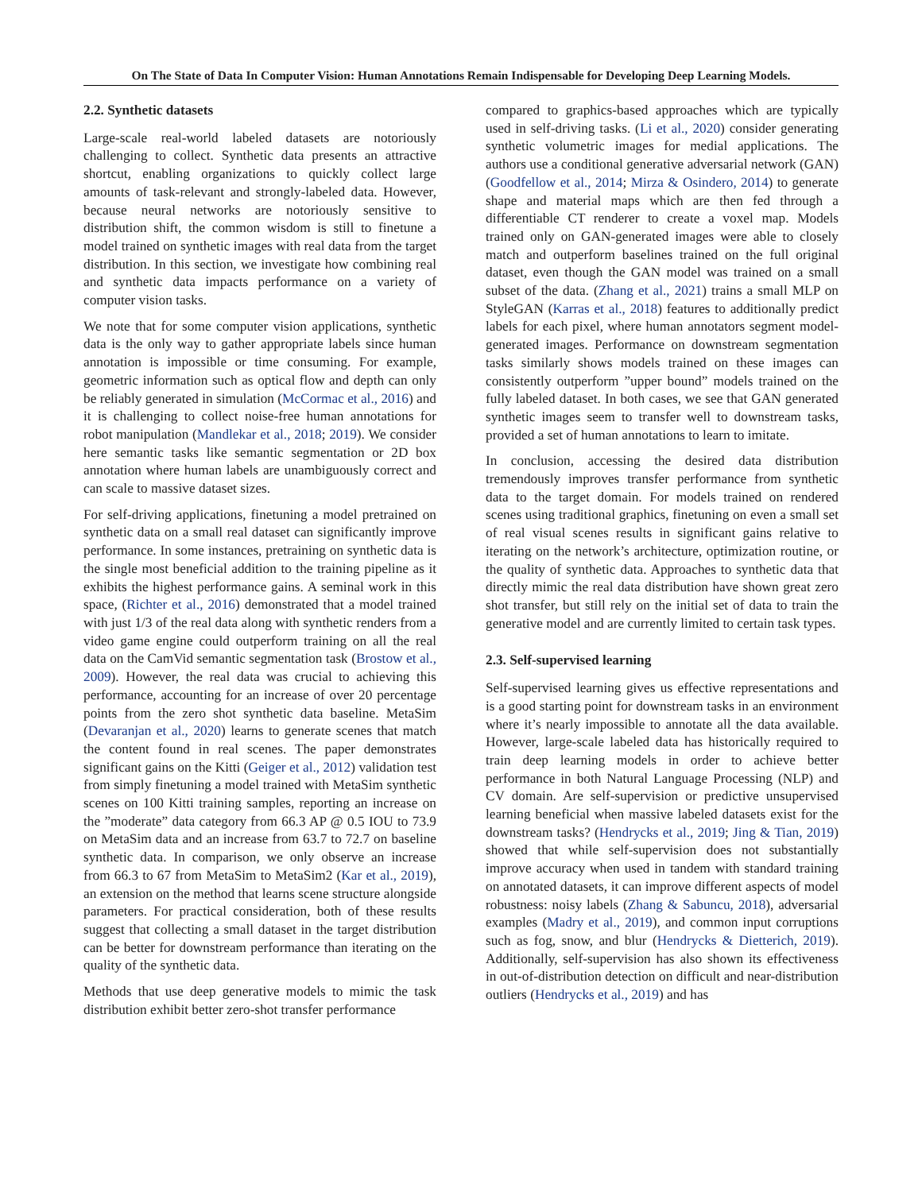On The State of Data In Computer Vision: Human Annotations Remain Indispensable for Developing Deep Learning Models.
2.2. Synthetic datasets
Large-scale real-world labeled datasets are notoriously challenging to collect. Synthetic data presents an attractive shortcut, enabling organizations to quickly collect large amounts of task-relevant and strongly-labeled data. However, because neural networks are notoriously sensitive to distribution shift, the common wisdom is still to finetune a model trained on synthetic images with real data from the target distribution. In this section, we investigate how combining real and synthetic data impacts performance on a variety of computer vision tasks.
We note that for some computer vision applications, synthetic data is the only way to gather appropriate labels since human annotation is impossible or time consuming. For example, geometric information such as optical flow and depth can only be reliably generated in simulation (McCormac et al., 2016) and it is challenging to collect noise-free human annotations for robot manipulation (Mandlekar et al., 2018; 2019). We consider here semantic tasks like semantic segmentation or 2D box annotation where human labels are unambiguously correct and can scale to massive dataset sizes.
For self-driving applications, finetuning a model pretrained on synthetic data on a small real dataset can significantly improve performance. In some instances, pretraining on synthetic data is the single most beneficial addition to the training pipeline as it exhibits the highest performance gains. A seminal work in this space, (Richter et al., 2016) demonstrated that a model trained with just 1/3 of the real data along with synthetic renders from a video game engine could outperform training on all the real data on the CamVid semantic segmentation task (Brostow et al., 2009). However, the real data was crucial to achieving this performance, accounting for an increase of over 20 percentage points from the zero shot synthetic data baseline. MetaSim (Devaranjan et al., 2020) learns to generate scenes that match the content found in real scenes. The paper demonstrates significant gains on the Kitti (Geiger et al., 2012) validation test from simply finetuning a model trained with MetaSim synthetic scenes on 100 Kitti training samples, reporting an increase on the ”moderate” data category from 66.3 AP @ 0.5 IOU to 73.9 on MetaSim data and an increase from 63.7 to 72.7 on baseline synthetic data. In comparison, we only observe an increase from 66.3 to 67 from MetaSim to MetaSim2 (Kar et al., 2019), an extension on the method that learns scene structure alongside parameters. For practical consideration, both of these results suggest that collecting a small dataset in the target distribution can be better for downstream performance than iterating on the quality of the synthetic data.
Methods that use deep generative models to mimic the task distribution exhibit better zero-shot transfer performance
compared to graphics-based approaches which are typically used in self-driving tasks. (Li et al., 2020) consider generating synthetic volumetric images for medial applications. The authors use a conditional generative adversarial network (GAN) (Goodfellow et al., 2014; Mirza & Osindero, 2014) to generate shape and material maps which are then fed through a differentiable CT renderer to create a voxel map. Models trained only on GAN-generated images were able to closely match and outperform baselines trained on the full original dataset, even though the GAN model was trained on a small subset of the data. (Zhang et al., 2021) trains a small MLP on StyleGAN (Karras et al., 2018) features to additionally predict labels for each pixel, where human annotators segment model-generated images. Performance on downstream segmentation tasks similarly shows models trained on these images can consistently outperform ”upper bound” models trained on the fully labeled dataset. In both cases, we see that GAN generated synthetic images seem to transfer well to downstream tasks, provided a set of human annotations to learn to imitate.
In conclusion, accessing the desired data distribution tremendously improves transfer performance from synthetic data to the target domain. For models trained on rendered scenes using traditional graphics, finetuning on even a small set of real visual scenes results in significant gains relative to iterating on the network’s architecture, optimization routine, or the quality of synthetic data. Approaches to synthetic data that directly mimic the real data distribution have shown great zero shot transfer, but still rely on the initial set of data to train the generative model and are currently limited to certain task types.
2.3. Self-supervised learning
Self-supervised learning gives us effective representations and is a good starting point for downstream tasks in an environment where it’s nearly impossible to annotate all the data available. However, large-scale labeled data has historically required to train deep learning models in order to achieve better performance in both Natural Language Processing (NLP) and CV domain. Are self-supervision or predictive unsupervised learning beneficial when massive labeled datasets exist for the downstream tasks? (Hendrycks et al., 2019; Jing & Tian, 2019) showed that while self-supervision does not substantially improve accuracy when used in tandem with standard training on annotated datasets, it can improve different aspects of model robustness: noisy labels (Zhang & Sabuncu, 2018), adversarial examples (Madry et al., 2019), and common input corruptions such as fog, snow, and blur (Hendrycks & Dietterich, 2019). Additionally, self-supervision has also shown its effectiveness in out-of-distribution detection on difficult and near-distribution outliers (Hendrycks et al., 2019) and has